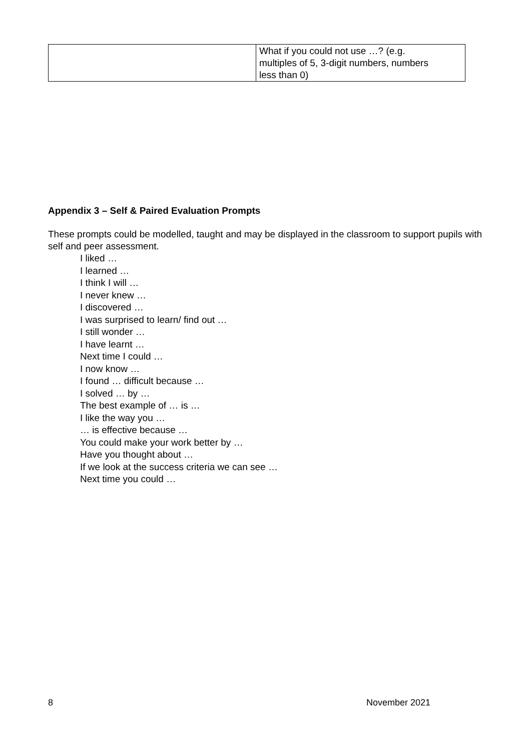| | What if you could not use …? (e.g. multiples of 5, 3-digit numbers, numbers less than 0) |
Appendix 3 – Self & Paired Evaluation Prompts
These prompts could be modelled, taught and may be displayed in the classroom to support pupils with self and peer assessment.
I liked …
I learned …
I think I will …
I never knew …
I discovered …
I was surprised to learn/ find out …
I still wonder …
I have learnt …
Next time I could …
I now know …
I found … difficult because …
I solved … by …
The best example of … is …
I like the way you …
… is effective because …
You could make your work better by …
Have you thought about …
If we look at the success criteria we can see …
Next time you could …
8 November 2021